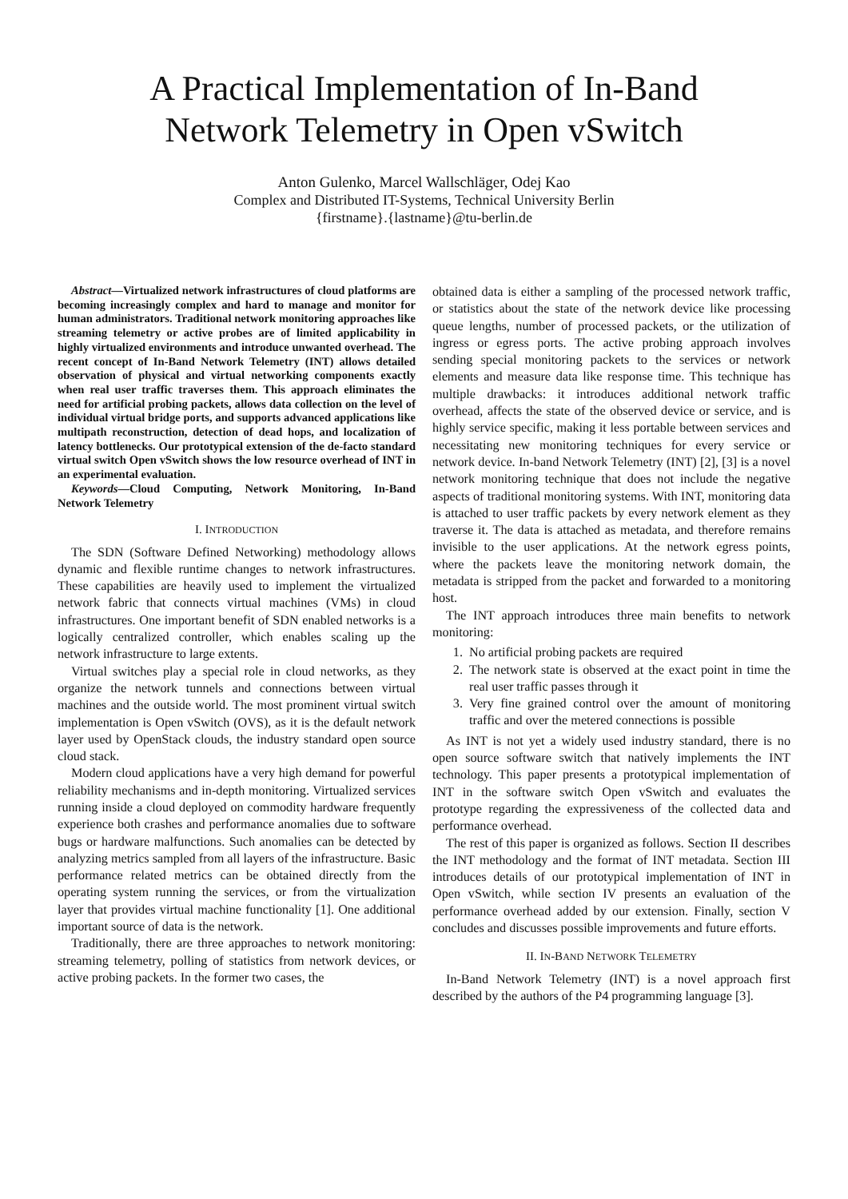A Practical Implementation of In-Band
Network Telemetry in Open vSwitch
Anton Gulenko, Marcel Wallschläger, Odej Kao
Complex and Distributed IT-Systems, Technical University Berlin
{firstname}.{lastname}@tu-berlin.de
Abstract—Virtualized network infrastructures of cloud platforms are becoming increasingly complex and hard to manage and monitor for human administrators. Traditional network monitoring approaches like streaming telemetry or active probes are of limited applicability in highly virtualized environments and introduce unwanted overhead. The recent concept of In-Band Network Telemetry (INT) allows detailed observation of physical and virtual networking components exactly when real user traffic traverses them. This approach eliminates the need for artificial probing packets, allows data collection on the level of individual virtual bridge ports, and supports advanced applications like multipath reconstruction, detection of dead hops, and localization of latency bottlenecks. Our prototypical extension of the de-facto standard virtual switch Open vSwitch shows the low resource overhead of INT in an experimental evaluation.
Keywords—Cloud Computing, Network Monitoring, In-Band Network Telemetry
I. INTRODUCTION
The SDN (Software Defined Networking) methodology allows dynamic and flexible runtime changes to network infrastructures. These capabilities are heavily used to implement the virtualized network fabric that connects virtual machines (VMs) in cloud infrastructures. One important benefit of SDN enabled networks is a logically centralized controller, which enables scaling up the network infrastructure to large extents.
Virtual switches play a special role in cloud networks, as they organize the network tunnels and connections between virtual machines and the outside world. The most prominent virtual switch implementation is Open vSwitch (OVS), as it is the default network layer used by OpenStack clouds, the industry standard open source cloud stack.
Modern cloud applications have a very high demand for powerful reliability mechanisms and in-depth monitoring. Virtualized services running inside a cloud deployed on commodity hardware frequently experience both crashes and performance anomalies due to software bugs or hardware malfunctions. Such anomalies can be detected by analyzing metrics sampled from all layers of the infrastructure. Basic performance related metrics can be obtained directly from the operating system running the services, or from the virtualization layer that provides virtual machine functionality [1]. One additional important source of data is the network.
Traditionally, there are three approaches to network monitoring: streaming telemetry, polling of statistics from network devices, or active probing packets. In the former two cases, the
obtained data is either a sampling of the processed network traffic, or statistics about the state of the network device like processing queue lengths, number of processed packets, or the utilization of ingress or egress ports. The active probing approach involves sending special monitoring packets to the services or network elements and measure data like response time. This technique has multiple drawbacks: it introduces additional network traffic overhead, affects the state of the observed device or service, and is highly service specific, making it less portable between services and necessitating new monitoring techniques for every service or network device. In-band Network Telemetry (INT) [2], [3] is a novel network monitoring technique that does not include the negative aspects of traditional monitoring systems. With INT, monitoring data is attached to user traffic packets by every network element as they traverse it. The data is attached as metadata, and therefore remains invisible to the user applications. At the network egress points, where the packets leave the monitoring network domain, the metadata is stripped from the packet and forwarded to a monitoring host.
The INT approach introduces three main benefits to network monitoring:
1. No artificial probing packets are required
2. The network state is observed at the exact point in time the real user traffic passes through it
3. Very fine grained control over the amount of monitoring traffic and over the metered connections is possible
As INT is not yet a widely used industry standard, there is no open source software switch that natively implements the INT technology. This paper presents a prototypical implementation of INT in the software switch Open vSwitch and evaluates the prototype regarding the expressiveness of the collected data and performance overhead.
The rest of this paper is organized as follows. Section II describes the INT methodology and the format of INT metadata. Section III introduces details of our prototypical implementation of INT in Open vSwitch, while section IV presents an evaluation of the performance overhead added by our extension. Finally, section V concludes and discusses possible improvements and future efforts.
II. IN-BAND NETWORK TELEMETRY
In-Band Network Telemetry (INT) is a novel approach first described by the authors of the P4 programming language [3].